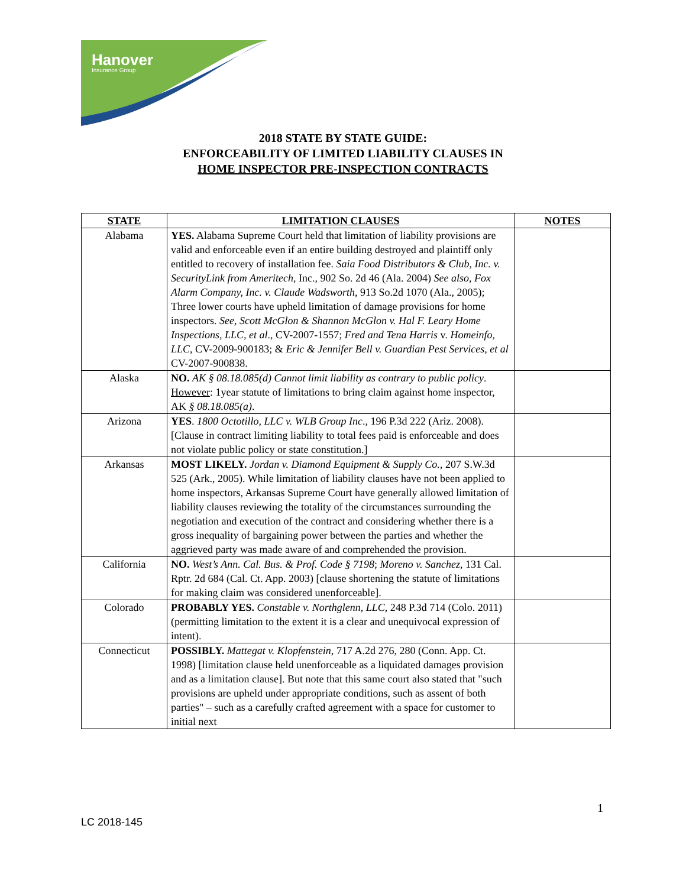Hanover
Insurance Group
2018 STATE BY STATE GUIDE:
ENFORCEABILITY OF LIMITED LIABILITY CLAUSES IN
HOME INSPECTOR PRE-INSPECTION CONTRACTS
| STATE | LIMITATION CLAUSES | NOTES |
| --- | --- | --- |
| Alabama | YES. Alabama Supreme Court held that limitation of liability provisions are valid and enforceable even if an entire building destroyed and plaintiff only entitled to recovery of installation fee. Saia Food Distributors & Club, Inc. v. SecurityLink from Ameritech , Inc., 902 So. 2d 46 (Ala. 2004) See also, Fox Alarm Company, Inc. v. Claude Wadsworth , 913 So.2d 1070 (Ala., 2005); Three lower courts have upheld limitation of damage provisions for home inspectors. See, Scott McGlon & Shannon McGlon v. Hal F. Leary Home Inspections, LLC, et al ., CV-2007-1557; Fred and Tena Harris v. Homeinfo, LLC , CV-2009-900183; & Eric & Jennifer Bell v. Guardian Pest Services, et al CV-2007-900838. | |
| Alaska | NO. AK § 08.18.085(d) Cannot limit liability as contrary to public policy . However : 1year statute of limitations to bring claim against home inspector, AK § 08.18.085(a) . | |
| Arizona | YES . 1800 Octotillo, LLC v. WLB Group Inc ., 196 P.3d 222 (Ariz. 2008). [Clause in contract limiting liability to total fees paid is enforceable and does not violate public policy or state constitution.] | |
| Arkansas | MOST LIKELY. Jordan v. Diamond Equipment & Supply Co. , 207 S.W.3d 525 (Ark., 2005). While limitation of liability clauses have not been applied to home inspectors, Arkansas Supreme Court have generally allowed limitation of liability clauses reviewing the totality of the circumstances surrounding the negotiation and execution of the contract and considering whether there is a gross inequality of bargaining power between the parties and whether the aggrieved party was made aware of and comprehended the provision. | |
| California | NO. West’s Ann. Cal. Bus. & Prof. Code § 7198 ; Moreno v. Sanchez , 131 Cal. Rptr. 2d 684 (Cal. Ct. App. 2003) [clause shortening the statute of limitations for making claim was considered unenforceable]. | |
| Colorado | PROBABLY YES. Constable v. Northglenn, LLC , 248 P.3d 714 (Colo. 2011) (permitting limitation to the extent it is a clear and unequivocal expression of intent). | |
| Connecticut | POSSIBLY. Mattegat v. Klopfenstein , 717 A.2d 276, 280 (Conn. App. Ct. 1998) [limitation clause held unenforceable as a liquidated damages provision and as a limitation clause]. But note that this same court also stated that "such provisions are upheld under appropriate conditions, such as assent of both parties" – such as a carefully crafted agreement with a space for customer to initial next | |
1
LC 2018-145